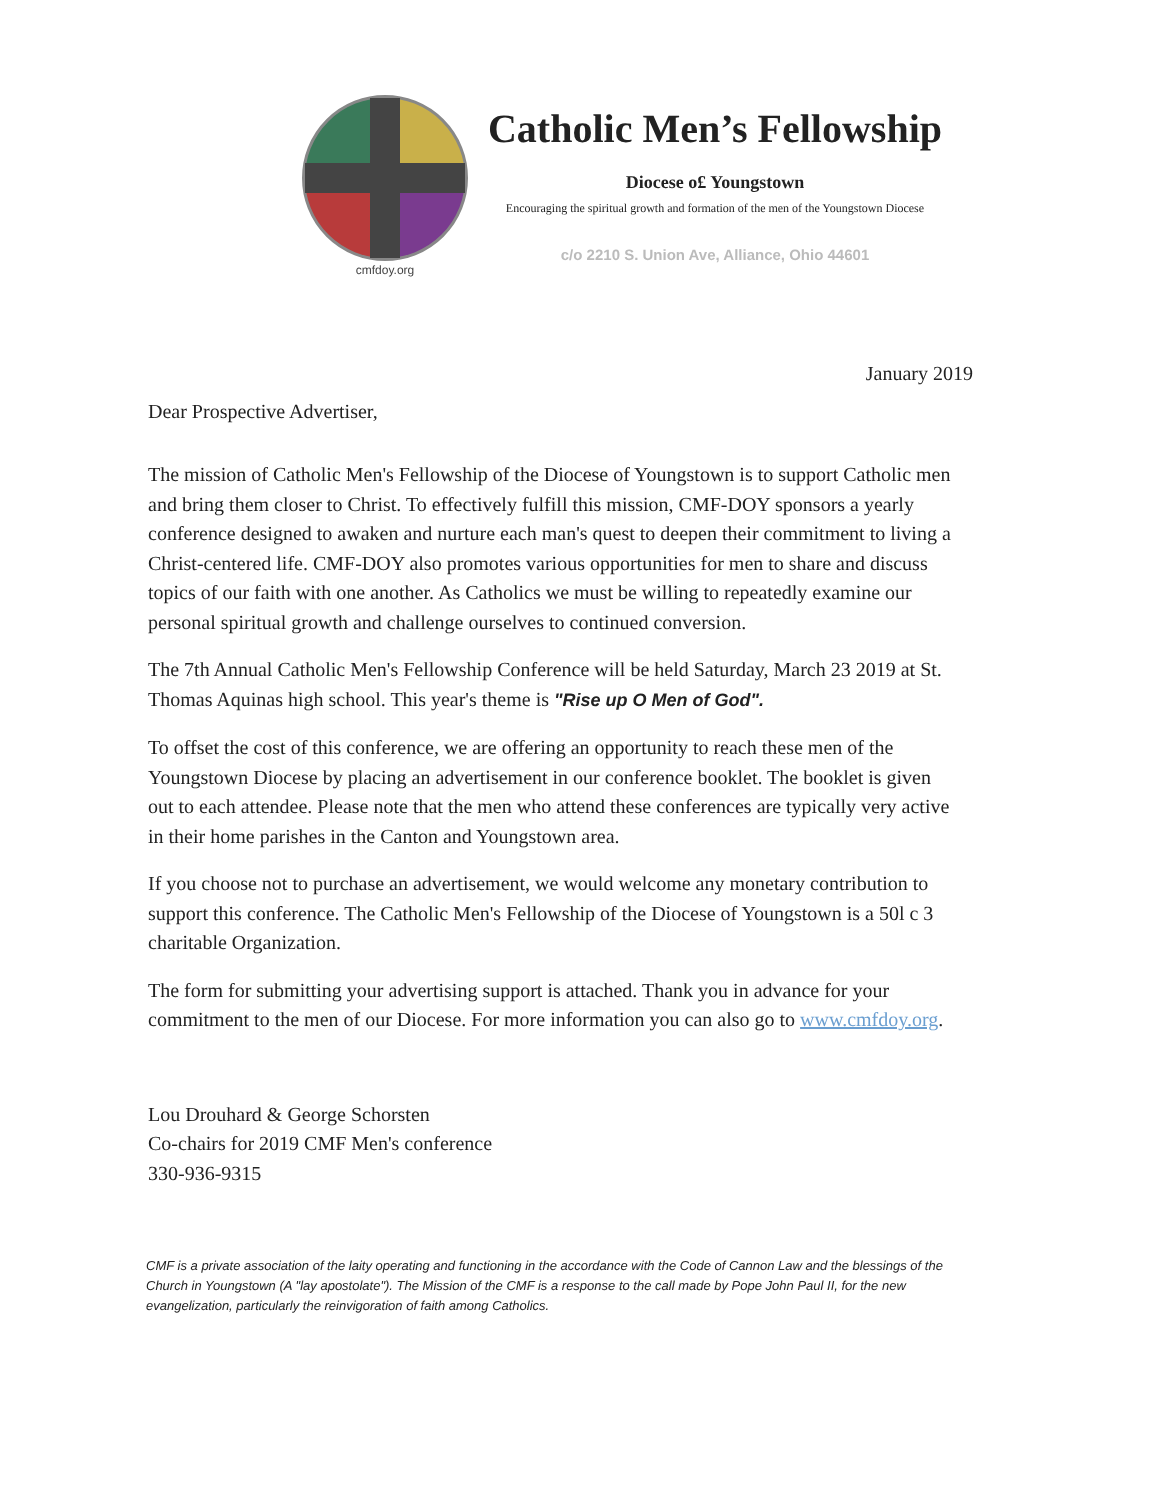cmfdoy.org
Catholic Men’s Fellowship
Diocese o£ Youngstown
Encouraging the spiritual growth and formation of the men of the Youngstown Diocese
c/o 2210 S. Union Ave, Alliance, Ohio 44601
January 2019
Dear Prospective Advertiser,
The mission of Catholic Men's Fellowship of the Diocese of Youngstown is to support Catholic men and bring them closer to Christ. To effectively fulfill this mission, CMF-DOY sponsors a yearly conference designed to awaken and nurture each man's quest to deepen their commitment to living a Christ-centered life. CMF-DOY also promotes various opportunities for men to share and discuss topics of our faith with one another. As Catholics we must be willing to repeatedly examine our personal spiritual growth and challenge ourselves to continued conversion.
The 7th Annual Catholic Men's Fellowship Conference will be held Saturday, March 23 2019 at St. Thomas Aquinas high school. This year's theme is "Rise up O Men of God".
To offset the cost of this conference, we are offering an opportunity to reach these men of the Youngstown Diocese by placing an advertisement in our conference booklet. The booklet is given out to each attendee. Please note that the men who attend these conferences are typically very active in their home parishes in the Canton and Youngstown area.
If you choose not to purchase an advertisement, we would welcome any monetary contribution to support this conference. The Catholic Men's Fellowship of the Diocese of Youngstown is a 50l c 3 charitable Organization.
The form for submitting your advertising support is attached. Thank you in advance for your commitment to the men of our Diocese. For more information you can also go to www.cmfdoy.org.
Lou Drouhard & George Schorsten
Co-chairs for 2019 CMF Men's conference
330-936-9315
CMF is a private association of the laity operating and functioning in the accordance with the Code of Cannon Law and the blessings of the Church in Youngstown (A "lay apostolate"). The Mission of the CMF is a response to the call made by Pope John Paul II, for the new evangelization, particularly the reinvigoration of faith among Catholics.